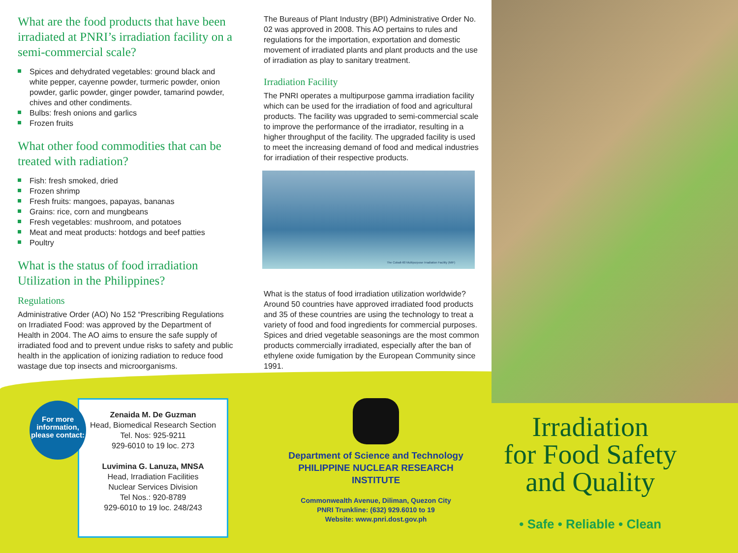What are the food products that have been irradiated at PNRI’s irradiation facility on a semi-commercial scale?
Spices and dehydrated vegetables: ground black and white pepper, cayenne powder, turmeric powder, onion powder, garlic powder, ginger powder, tamarind powder, chives and other condiments.
Bulbs: fresh onions and garlics
Frozen fruits
What other food commodities that can be treated with radiation?
Fish: fresh smoked, dried
Frozen shrimp
Fresh fruits: mangoes, papayas, bananas
Grains: rice, corn and mungbeans
Fresh vegetables: mushroom, and potatoes
Meat and meat products: hotdogs and beef patties
Poultry
What is the status of food irradiation Utilization in the Philippines?
Regulations
Administrative Order (AO) No 152 “Prescribing Regulations on Irradiated Food: was approved by the Department of Health in 2004. The AO aims to ensure the safe supply of irradiated food and to prevent undue risks to safety and public health in the application of ionizing radiation to reduce food wastage due top insects and microorganisms.
The Bureaus of Plant Industry (BPI) Administrative Order No. 02 was approved in 2008. This AO pertains to rules and regulations for the importation, exportation and domestic movement of irradiated plants and plant products and the use of irradiation as play to sanitary treatment.
Irradiation Facility
The PNRI operates a multipurpose gamma irradiation facility which can be used for the irradiation of food and agricultural products. The facility was upgraded to semi-commercial scale to improve the performance of the irradiator, resulting in a higher throughput of the facility. The upgraded facility is used to meet the increasing demand of food and medical industries for irradiation of their respective products.
The Cobalt-60 Multipurpose Irradiation Facility (MIF)
What is the status of food irradiation utilization worldwide? Around 50 countries have approved irradiated food products and 35 of these countries are using the technology to treat a variety of food and food ingredients for commercial purposes. Spices and dried vegetable seasonings are the most common products commercially irradiated, especially after the ban of ethylene oxide fumigation by the European Community since 1991.
For more information, please contact:
Zenaida M. De Guzman
Head, Biomedical Research Section
Tel. Nos: 925-9211
929-6010 to 19 loc. 273
Luvimina G. Lanuza, MNSA
Head, Irradiation Facilities
Nuclear Services Division
Tel Nos.: 920-8789
929-6010 to 19 loc. 248/243
Department of Science and Technology
PHILIPPINE NUCLEAR RESEARCH INSTITUTE
Commonwealth Avenue, Diliman, Quezon City
PNRI Trunkline: (632) 929.6010 to 19
Website: www.pnri.dost.gov.ph
Irradiation
for Food Safety
and Quality
• Safe • Reliable • Clean